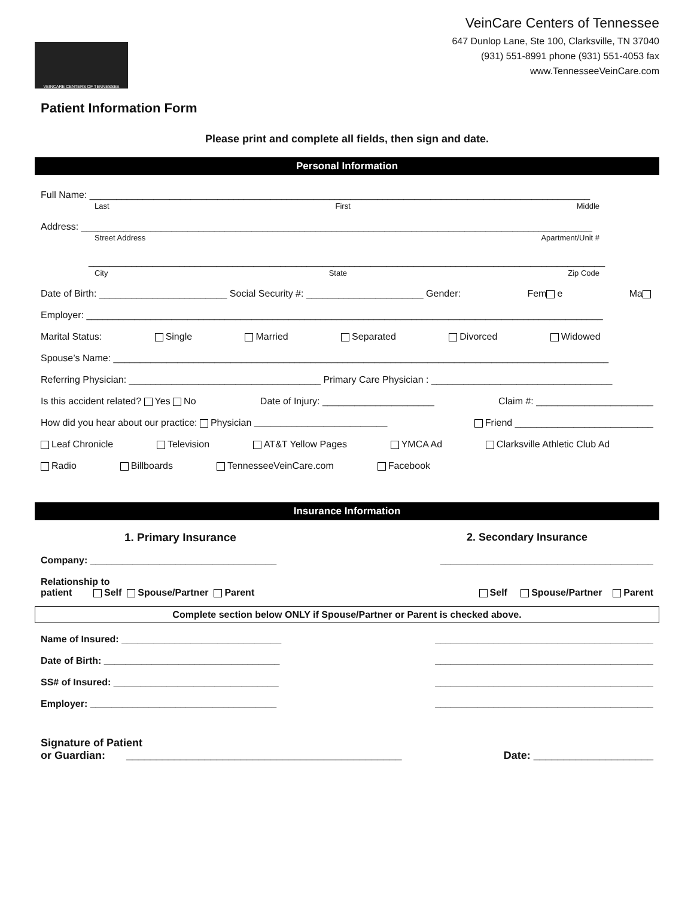VEINCARE CENTERS OF TENNESSEE
VeinCare Centers of Tennessee
647 Dunlop Lane, Ste 100, Clarksville, TN 37040
(931) 551-8991 phone (931) 551-4053 fax
www.TennesseeVeinCare.com
Patient Information Form
Please print and complete all fields, then sign and date.
Personal Information
Full Name: ______________________________________________________________________________________________
Last First Middle
Address: ________________________________________________________________________________________________
Street Address Apartment/Unit #
_________________________________________________________________________________________________
City State Zip Code
Date of Birth: ________________________ Social Security #: ______________________ Gender: Fem e Ma
Employer: _________________________________________________________________________________________________
Marital Status: Single Married Separated Divorced Widowed
Spouse’s Name: _____________________________________________________________________________________________
Referring Physician: ____________________________________ Primary Care Physician : __________________________________
Is this accident related? Yes No Date of Injury: _____________________ Claim #: ______________________
How did you hear about our practice: Physician _________________________ Friend __________________________
Leaf Chronicle Television AT&T Yellow Pages YMCA Ad Clarksville Athletic Club Ad
Radio Billboards TennesseeVeinCare.com Facebook
Insurance Information
1. Primary Insurance 2. Secondary Insurance
Company: ___________________________________ ________________________________________
Relationship to
patient Self Spouse/Partner Parent
Self Spouse/Partner Parent
Complete section below ONLY if Spouse/Partner or Parent is checked above.
Name of Insured: ______________________________ _________________________________________
Date of Birth: _________________________________ _________________________________________
SS# of Insured: _______________________________ _________________________________________
Employer: ___________________________________ _________________________________________
Signature of Patient
or Guardian: ______________________________________________
Date: ____________________